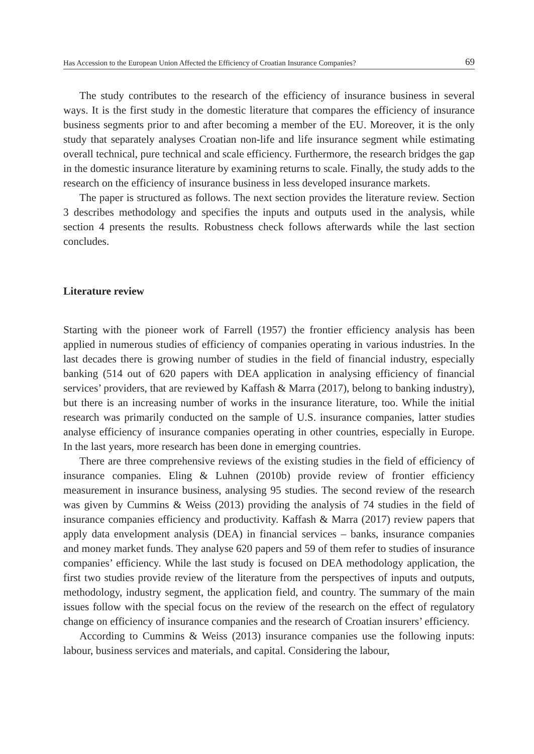Has Accession to the European Union Affected the Efficiency of Croatian Insurance Companies? 69
The study contributes to the research of the efficiency of insurance business in several ways. It is the first study in the domestic literature that compares the efficiency of insurance business segments prior to and after becoming a member of the EU. Moreover, it is the only study that separately analyses Croatian non-life and life insurance segment while estimating overall technical, pure technical and scale efficiency. Furthermore, the research bridges the gap in the domestic insurance literature by examining returns to scale. Finally, the study adds to the research on the efficiency of insurance business in less developed insurance markets.
The paper is structured as follows. The next section provides the literature review. Section 3 describes methodology and specifies the inputs and outputs used in the analysis, while section 4 presents the results. Robustness check follows afterwards while the last section concludes.
Literature review
Starting with the pioneer work of Farrell (1957) the frontier efficiency analysis has been applied in numerous studies of efficiency of companies operating in various industries. In the last decades there is growing number of studies in the field of financial industry, especially banking (514 out of 620 papers with DEA application in analysing efficiency of financial services’ providers, that are reviewed by Kaffash & Marra (2017), belong to banking industry), but there is an increasing number of works in the insurance literature, too. While the initial research was primarily conducted on the sample of U.S. insurance companies, latter studies analyse efficiency of insurance companies operating in other countries, especially in Europe. In the last years, more research has been done in emerging countries.
There are three comprehensive reviews of the existing studies in the field of efficiency of insurance companies. Eling & Luhnen (2010b) provide review of frontier efficiency measurement in insurance business, analysing 95 studies. The second review of the research was given by Cummins & Weiss (2013) providing the analysis of 74 studies in the field of insurance companies efficiency and productivity. Kaffash & Marra (2017) review papers that apply data envelopment analysis (DEA) in financial services – banks, insurance companies and money market funds. They analyse 620 papers and 59 of them refer to studies of insurance companies’ efficiency. While the last study is focused on DEA methodology application, the first two studies provide review of the literature from the perspectives of inputs and outputs, methodology, industry segment, the application field, and country. The summary of the main issues follow with the special focus on the review of the research on the effect of regulatory change on efficiency of insurance companies and the research of Croatian insurers’ efficiency.
According to Cummins & Weiss (2013) insurance companies use the following inputs: labour, business services and materials, and capital. Considering the labour,